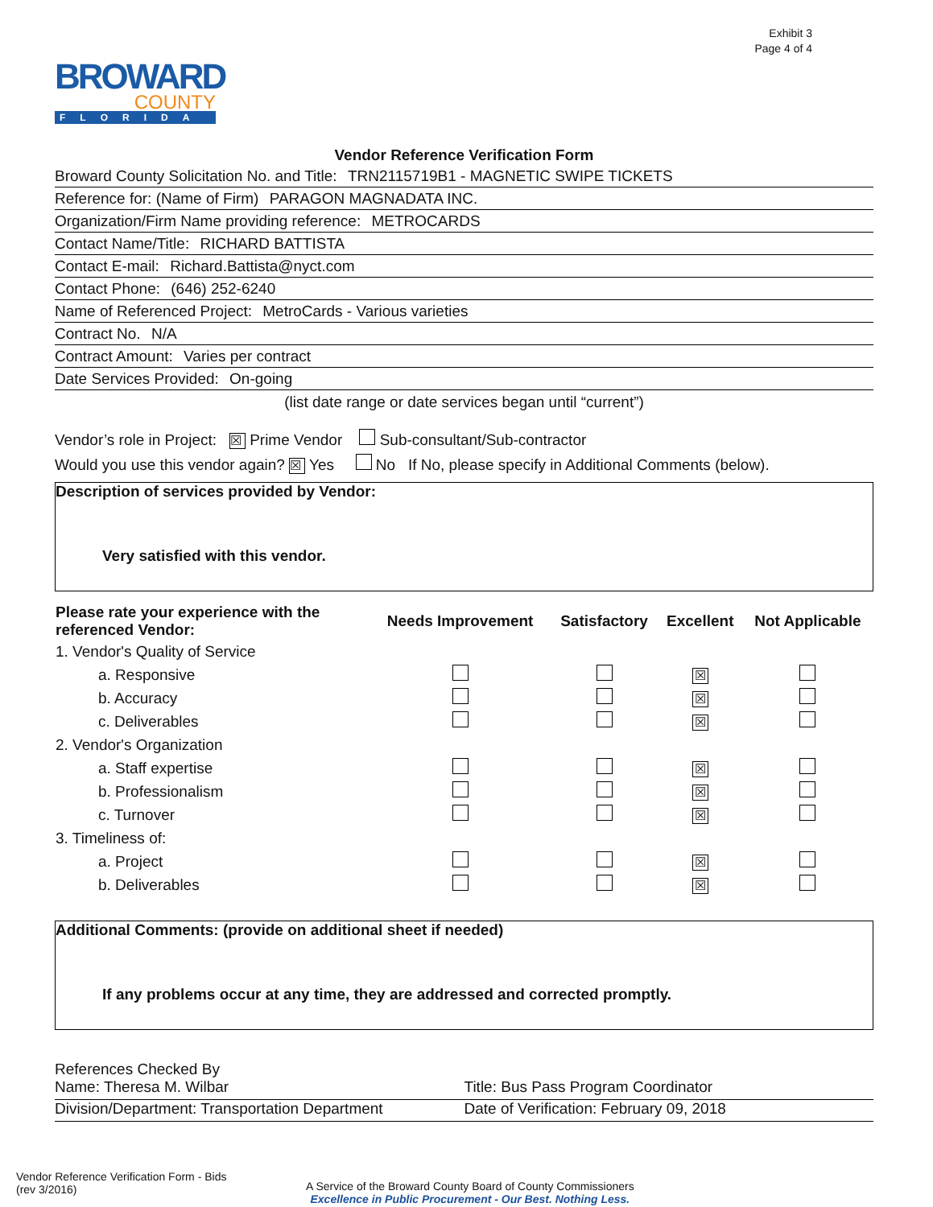Exhibit 3
Page 4 of 4
BROWARD
COUNTY
FLORIDA
Vendor Reference Verification Form
Broward County Solicitation No. and Title: TRN2115719B1 - MAGNETIC SWIPE TICKETS
Reference for: (Name of Firm) PARAGON MAGNADATA INC.
Organization/Firm Name providing reference: METROCARDS
Contact Name/Title: RICHARD BATTISTA
Contact E-mail: Richard.Battista@nyct.com
Contact Phone: (646) 252-6240
Name of Referenced Project: MetroCards - Various varieties
Contract No. N/A
Contract Amount: Varies per contract
Date Services Provided: On-going
(list date range or date services began until “current”)
Vendor’s role in Project: ☒ Prime Vendor Sub-consultant/Sub-contractor
Would you use this vendor again? ☒ Yes No If No, please specify in Additional Comments (below).
Description of services provided by Vendor:
Very satisfied with this vendor.
| Please rate your experience with the referenced Vendor: | Needs Improvement | Satisfactory | Excellent | Not Applicable |
| --- | --- | --- | --- | --- |
| 1. Vendor's Quality of Service | | | | |
| a. Responsive | | | ☒ | |
| b. Accuracy | | | ☒ | |
| c. Deliverables | | | ☒ | |
| 2. Vendor's Organization | | | | |
| a. Staff expertise | | | ☒ | |
| b. Professionalism | | | ☒ | |
| c. Turnover | | | ☒ | |
| 3. Timeliness of: | | | | |
| a. Project | | | ☒ | |
| b. Deliverables | | | ☒ | |
Additional Comments: (provide on additional sheet if needed)
If any problems occur at any time, they are addressed and corrected promptly.
References Checked By
Name: Theresa M. Wilbar Title: Bus Pass Program Coordinator
Division/Department: Transportation Department
Date of Verification: February 09, 2018
Vendor Reference Verification Form - Bids
(rev 3/2016)
A Service of the Broward County Board of County Commissioners
Excellence in Public Procurement - Our Best. Nothing Less.